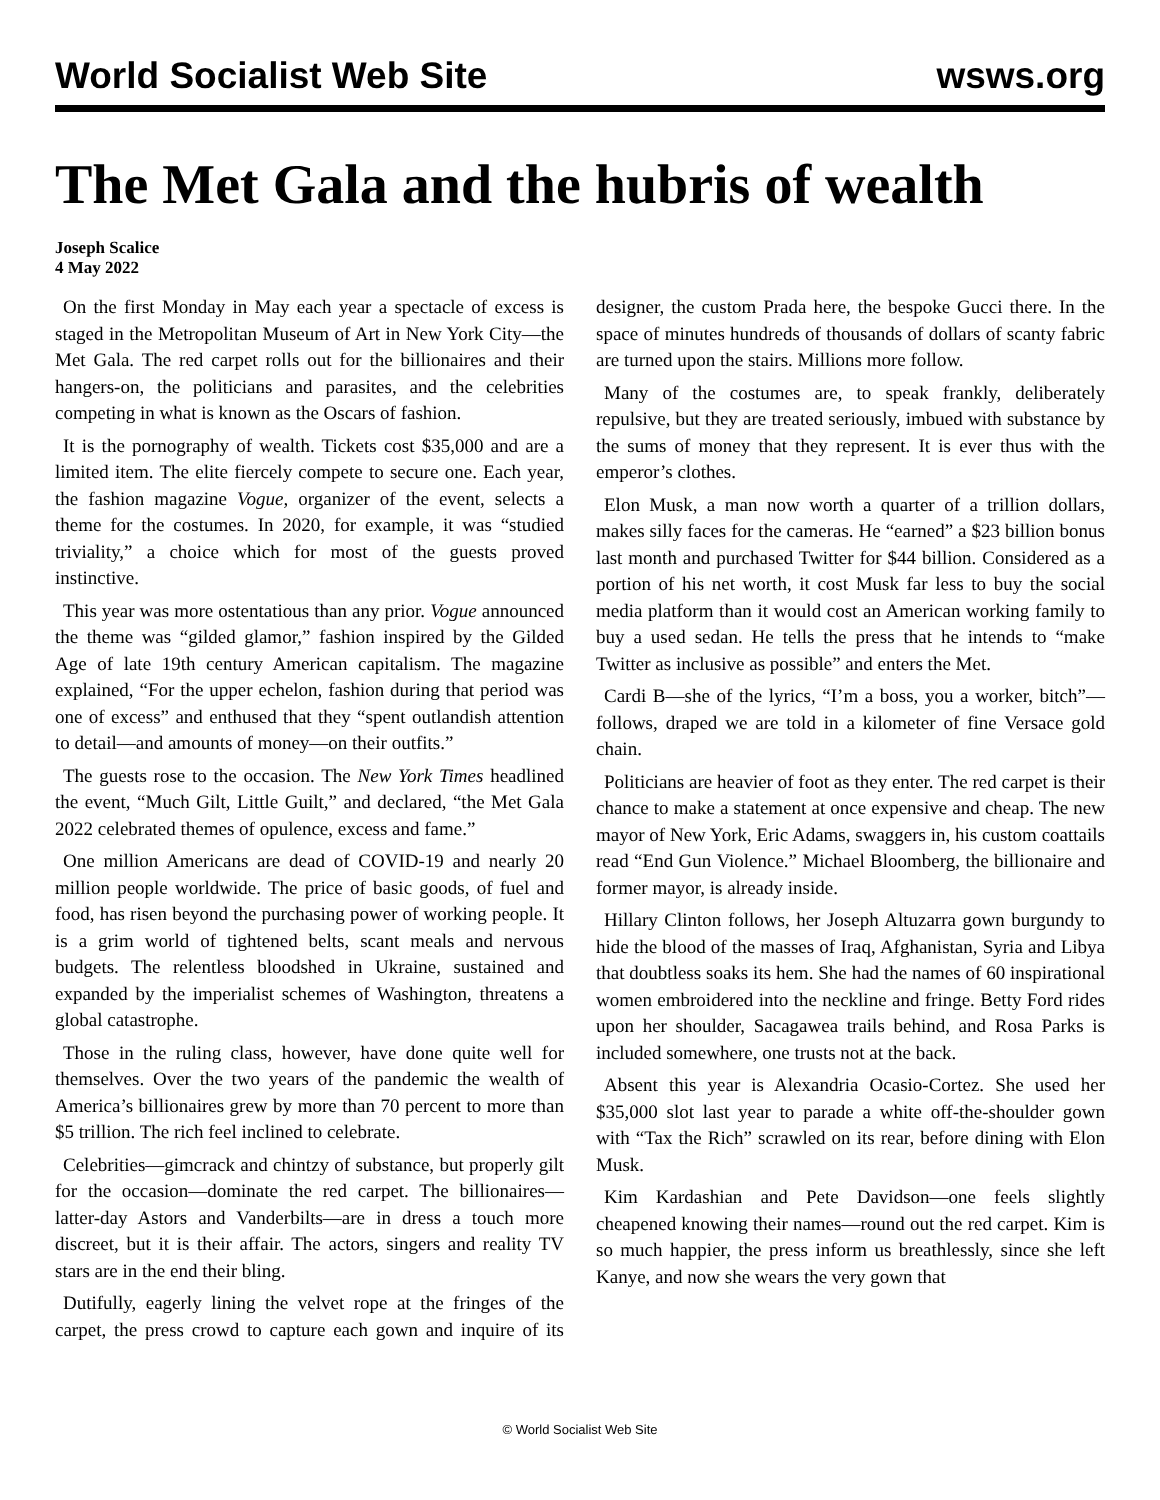World Socialist Web Site wsws.org
The Met Gala and the hubris of wealth
Joseph Scalice
4 May 2022
On the first Monday in May each year a spectacle of excess is staged in the Metropolitan Museum of Art in New York City—the Met Gala. The red carpet rolls out for the billionaires and their hangers-on, the politicians and parasites, and the celebrities competing in what is known as the Oscars of fashion.
It is the pornography of wealth. Tickets cost $35,000 and are a limited item. The elite fiercely compete to secure one. Each year, the fashion magazine Vogue, organizer of the event, selects a theme for the costumes. In 2020, for example, it was “studied triviality,” a choice which for most of the guests proved instinctive.
This year was more ostentatious than any prior. Vogue announced the theme was “gilded glamor,” fashion inspired by the Gilded Age of late 19th century American capitalism. The magazine explained, “For the upper echelon, fashion during that period was one of excess” and enthused that they “spent outlandish attention to detail—and amounts of money—on their outfits.”
The guests rose to the occasion. The New York Times headlined the event, “Much Gilt, Little Guilt,” and declared, “the Met Gala 2022 celebrated themes of opulence, excess and fame.”
One million Americans are dead of COVID-19 and nearly 20 million people worldwide. The price of basic goods, of fuel and food, has risen beyond the purchasing power of working people. It is a grim world of tightened belts, scant meals and nervous budgets. The relentless bloodshed in Ukraine, sustained and expanded by the imperialist schemes of Washington, threatens a global catastrophe.
Those in the ruling class, however, have done quite well for themselves. Over the two years of the pandemic the wealth of America’s billionaires grew by more than 70 percent to more than $5 trillion. The rich feel inclined to celebrate.
Celebrities—gimcrack and chintzy of substance, but properly gilt for the occasion—dominate the red carpet. The billionaires—latter-day Astors and Vanderbilts—are in dress a touch more discreet, but it is their affair. The actors, singers and reality TV stars are in the end their bling.
Dutifully, eagerly lining the velvet rope at the fringes of the carpet, the press crowd to capture each gown and inquire of its designer, the custom Prada here, the bespoke Gucci there. In the space of minutes hundreds of thousands of dollars of scanty fabric are turned upon the stairs. Millions more follow.
Many of the costumes are, to speak frankly, deliberately repulsive, but they are treated seriously, imbued with substance by the sums of money that they represent. It is ever thus with the emperor’s clothes.
Elon Musk, a man now worth a quarter of a trillion dollars, makes silly faces for the cameras. He “earned” a $23 billion bonus last month and purchased Twitter for $44 billion. Considered as a portion of his net worth, it cost Musk far less to buy the social media platform than it would cost an American working family to buy a used sedan. He tells the press that he intends to “make Twitter as inclusive as possible” and enters the Met.
Cardi B—she of the lyrics, “I’m a boss, you a worker, bitch”—follows, draped we are told in a kilometer of fine Versace gold chain.
Politicians are heavier of foot as they enter. The red carpet is their chance to make a statement at once expensive and cheap. The new mayor of New York, Eric Adams, swaggers in, his custom coattails read “End Gun Violence.” Michael Bloomberg, the billionaire and former mayor, is already inside.
Hillary Clinton follows, her Joseph Altuzarra gown burgundy to hide the blood of the masses of Iraq, Afghanistan, Syria and Libya that doubtless soaks its hem. She had the names of 60 inspirational women embroidered into the neckline and fringe. Betty Ford rides upon her shoulder, Sacagawea trails behind, and Rosa Parks is included somewhere, one trusts not at the back.
Absent this year is Alexandria Ocasio-Cortez. She used her $35,000 slot last year to parade a white off-the-shoulder gown with “Tax the Rich” scrawled on its rear, before dining with Elon Musk.
Kim Kardashian and Pete Davidson—one feels slightly cheapened knowing their names—round out the red carpet. Kim is so much happier, the press inform us breathlessly, since she left Kanye, and now she wears the very gown that
© World Socialist Web Site